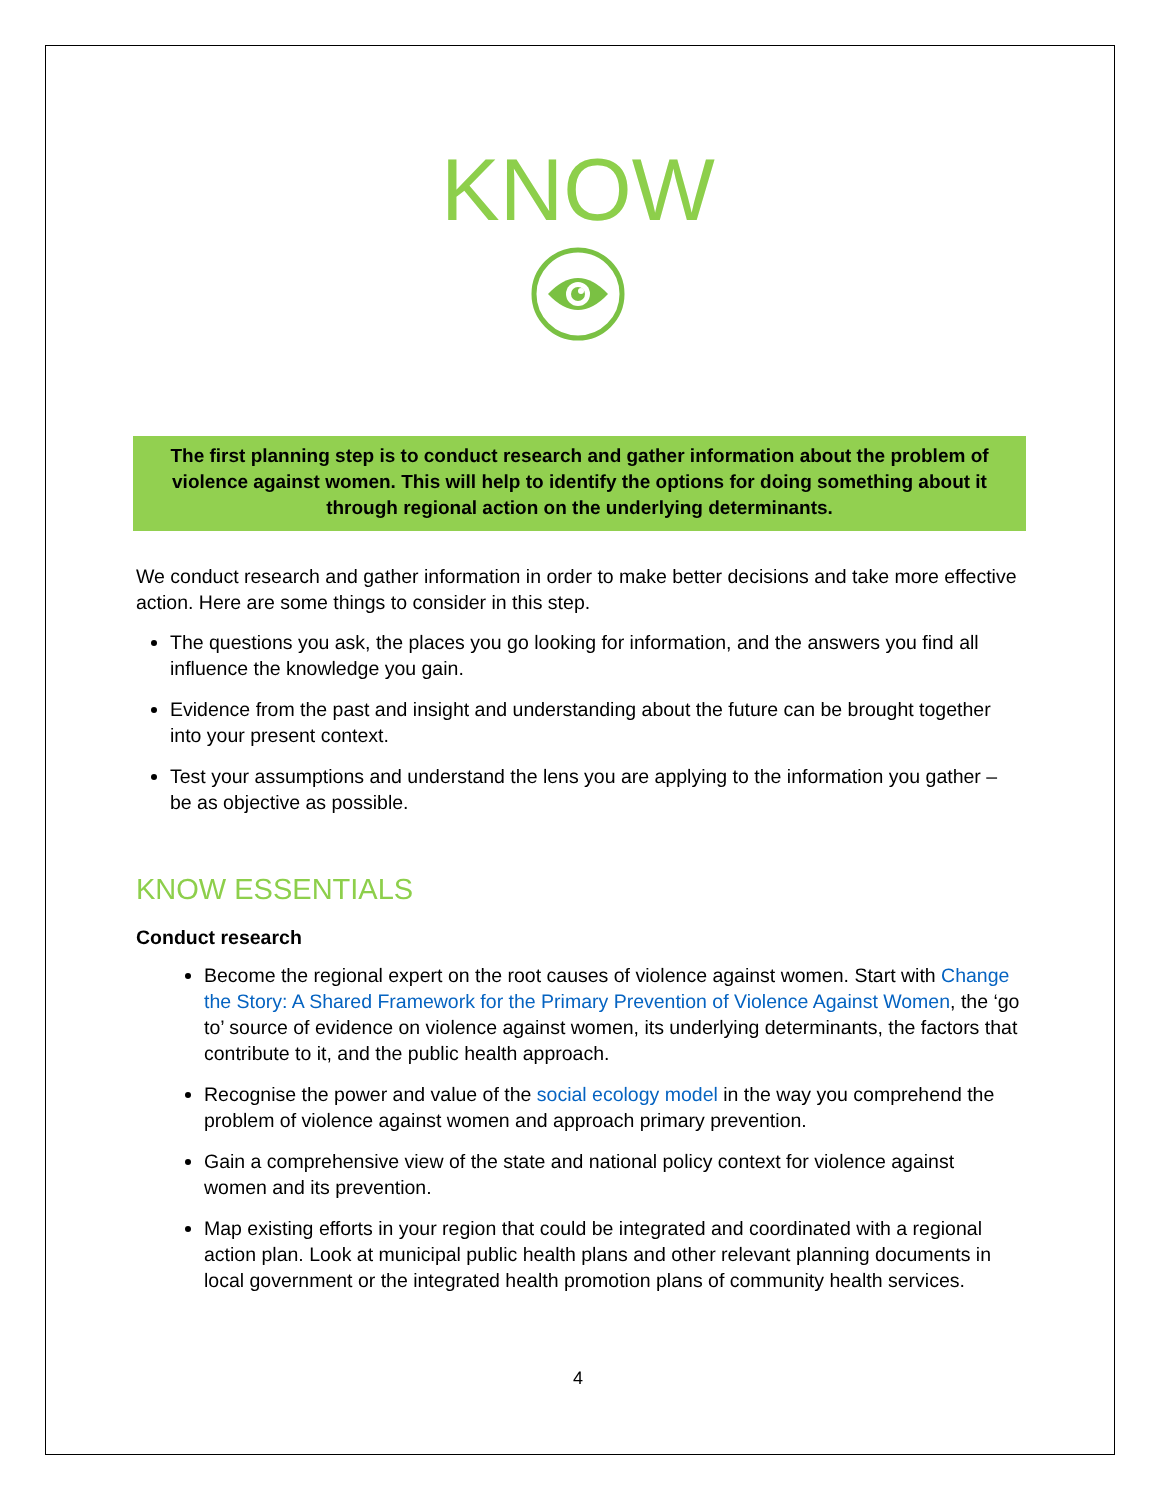KNOW
The first planning step is to conduct research and gather information about the problem of violence against women. This will help to identify the options for doing something about it through regional action on the underlying determinants.
We conduct research and gather information in order to make better decisions and take more effective action. Here are some things to consider in this step.
The questions you ask, the places you go looking for information, and the answers you find all influence the knowledge you gain.
Evidence from the past and insight and understanding about the future can be brought together into your present context.
Test your assumptions and understand the lens you are applying to the information you gather – be as objective as possible.
KNOW ESSENTIALS
Conduct research
Become the regional expert on the root causes of violence against women. Start with Change the Story: A Shared Framework for the Primary Prevention of Violence Against Women, the ‘go to’ source of evidence on violence against women, its underlying determinants, the factors that contribute to it, and the public health approach.
Recognise the power and value of the social ecology model in the way you comprehend the problem of violence against women and approach primary prevention.
Gain a comprehensive view of the state and national policy context for violence against women and its prevention.
Map existing efforts in your region that could be integrated and coordinated with a regional action plan. Look at municipal public health plans and other relevant planning documents in local government or the integrated health promotion plans of community health services.
4